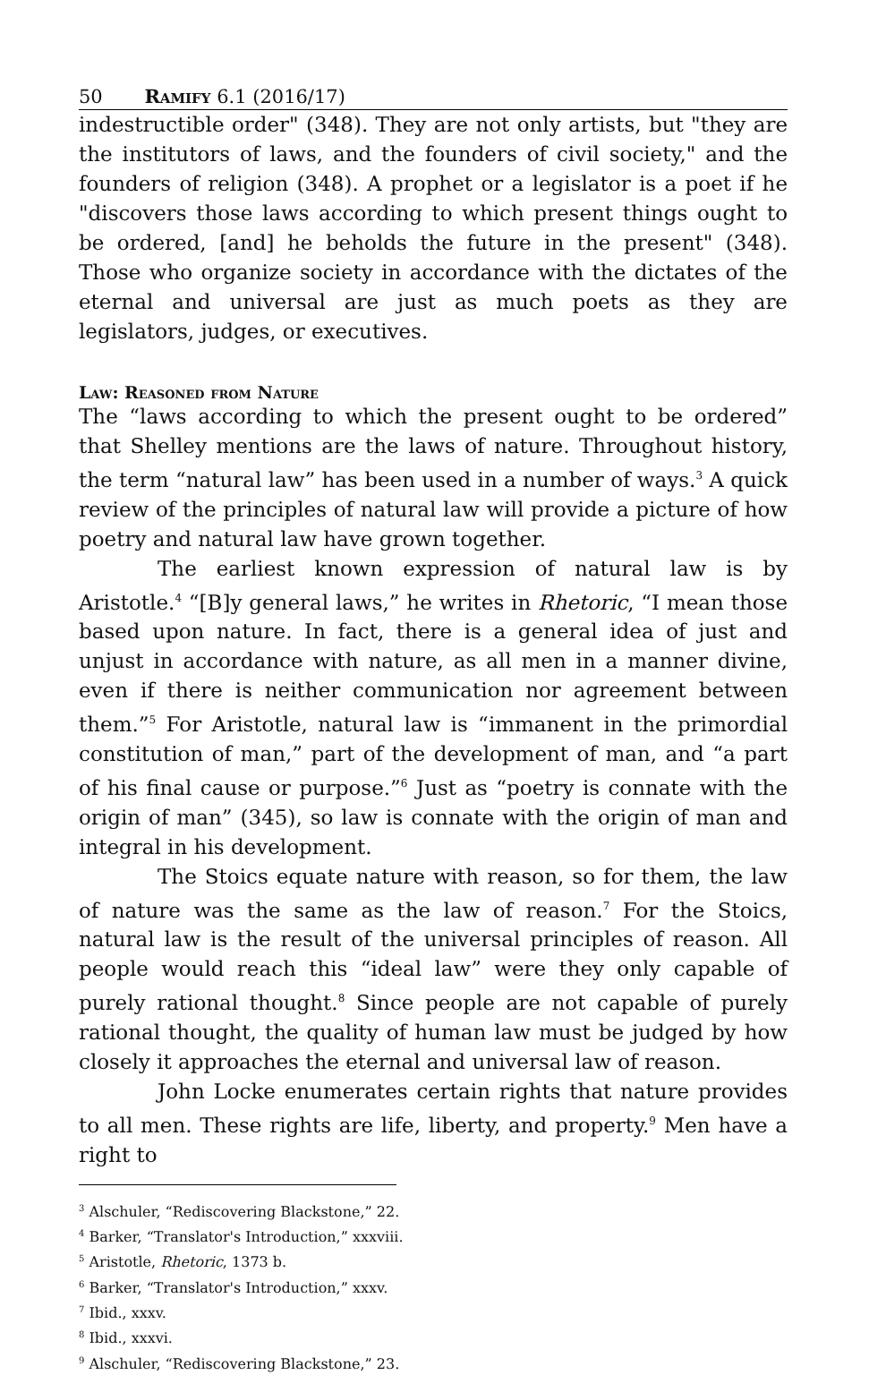50 Ramify 6.1 (2016/17)
indestructible order" (348). They are not only artists, but "they are the institutors of laws, and the founders of civil society," and the founders of religion (348). A prophet or a legislator is a poet if he "discovers those laws according to which present things ought to be ordered, [and] he beholds the future in the present" (348). Those who organize society in accordance with the dictates of the eternal and universal are just as much poets as they are legislators, judges, or executives.
Law: Reasoned from Nature
The “laws according to which the present ought to be ordered” that Shelley mentions are the laws of nature. Throughout history, the term “natural law” has been used in a number of ways.<sup>3</sup> A quick review of the principles of natural law will provide a picture of how poetry and natural law have grown together.
The earliest known expression of natural law is by Aristotle.<sup>4</sup> “[B]y general laws,” he writes in Rhetoric, “I mean those based upon nature. In fact, there is a general idea of just and unjust in accordance with nature, as all men in a manner divine, even if there is neither communication nor agreement between them.”<sup>5</sup> For Aristotle, natural law is “immanent in the primordial constitution of man,” part of the development of man, and “a part of his final cause or purpose.”<sup>6</sup> Just as “poetry is connate with the origin of man” (345), so law is connate with the origin of man and integral in his development.
The Stoics equate nature with reason, so for them, the law of nature was the same as the law of reason.<sup>7</sup> For the Stoics, natural law is the result of the universal principles of reason. All people would reach this “ideal law” were they only capable of purely rational thought.<sup>8</sup> Since people are not capable of purely rational thought, the quality of human law must be judged by how closely it approaches the eternal and universal law of reason.
John Locke enumerates certain rights that nature provides to all men. These rights are life, liberty, and property.<sup>9</sup> Men have a right to
<sup>3</sup> Alschuler, “Rediscovering Blackstone,” 22.
<sup>4</sup> Barker, “Translator's Introduction,” xxxviii.
<sup>5</sup> Aristotle, Rhetoric, 1373 b.
<sup>6</sup> Barker, “Translator's Introduction,” xxxv.
<sup>7</sup> Ibid., xxxv.
<sup>8</sup> Ibid., xxxvi.
<sup>9</sup> Alschuler, “Rediscovering Blackstone,” 23.